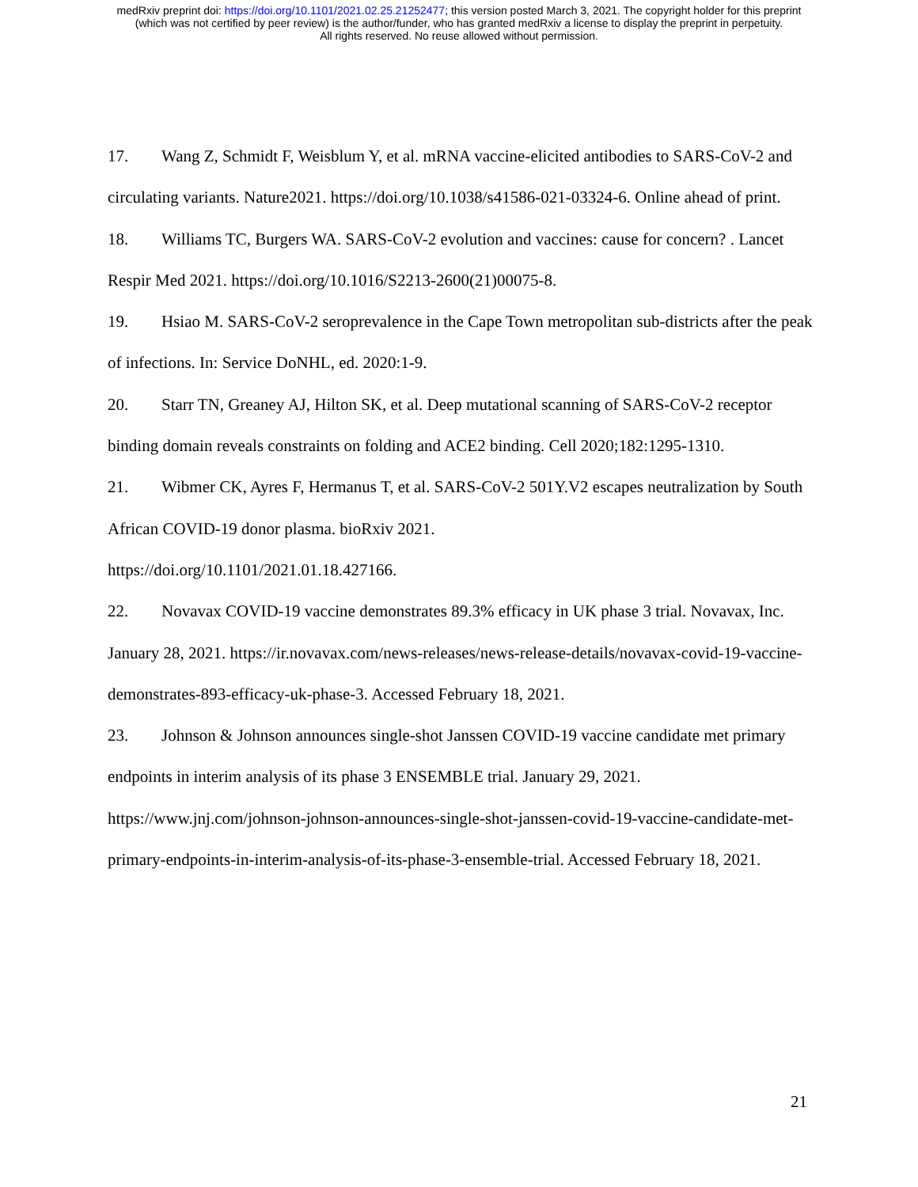medRxiv preprint doi: https://doi.org/10.1101/2021.02.25.21252477; this version posted March 3, 2021. The copyright holder for this preprint
(which was not certified by peer review) is the author/funder, who has granted medRxiv a license to display the preprint in perpetuity.
All rights reserved. No reuse allowed without permission.
17. Wang Z, Schmidt F, Weisblum Y, et al. mRNA vaccine-elicited antibodies to SARS-CoV-2 and circulating variants. Nature2021. https://doi.org/10.1038/s41586-021-03324-6. Online ahead of print.
18. Williams TC, Burgers WA. SARS-CoV-2 evolution and vaccines: cause for concern? . Lancet Respir Med 2021. https://doi.org/10.1016/S2213-2600(21)00075-8.
19. Hsiao M. SARS-CoV-2 seroprevalence in the Cape Town metropolitan sub-districts after the peak of infections. In: Service DoNHL, ed. 2020:1-9.
20. Starr TN, Greaney AJ, Hilton SK, et al. Deep mutational scanning of SARS-CoV-2 receptor binding domain reveals constraints on folding and ACE2 binding. Cell 2020;182:1295-1310.
21. Wibmer CK, Ayres F, Hermanus T, et al. SARS-CoV-2 501Y.V2 escapes neutralization by South African COVID-19 donor plasma. bioRxiv 2021.
https://doi.org/10.1101/2021.01.18.427166.
22. Novavax COVID-19 vaccine demonstrates 89.3% efficacy in UK phase 3 trial. Novavax, Inc. January 28, 2021. https://ir.novavax.com/news-releases/news-release-details/novavax-covid-19-vaccine-demonstrates-893-efficacy-uk-phase-3. Accessed February 18, 2021.
23. Johnson & Johnson announces single-shot Janssen COVID-19 vaccine candidate met primary endpoints in interim analysis of its phase 3 ENSEMBLE trial. January 29, 2021.
https://www.jnj.com/johnson-johnson-announces-single-shot-janssen-covid-19-vaccine-candidate-met-primary-endpoints-in-interim-analysis-of-its-phase-3-ensemble-trial. Accessed February 18, 2021.
21